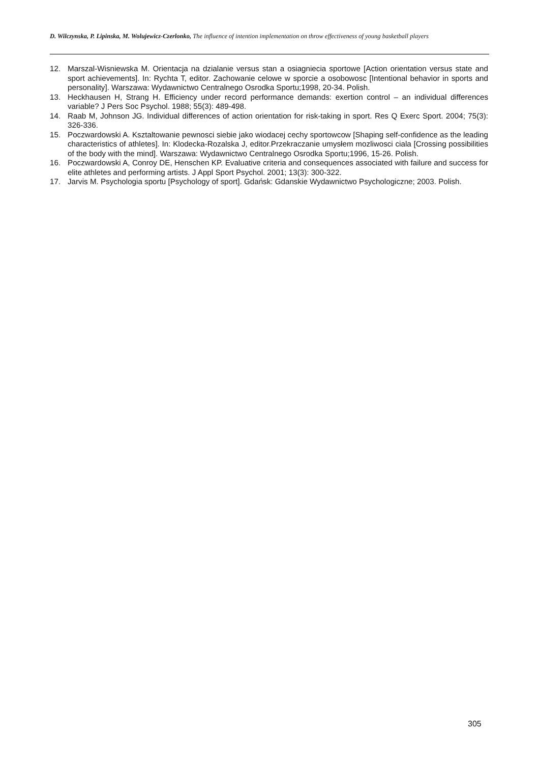D. Wilczynska, P. Lipinska, M. Wolujewicz-Czerlonko, The influence of intention implementation on throw effectiveness of young basketball players
12. Marszal-Wisniewska M. Orientacja na dzialanie versus stan a osiagniecia sportowe [Action orientation versus state and sport achievements]. In: Rychta T, editor. Zachowanie celowe w sporcie a osobowosc [Intentional behavior in sports and personality]. Warszawa: Wydawnictwo Centralnego Osrodka Sportu;1998, 20-34. Polish.
13. Heckhausen H, Strang H. Efficiency under record performance demands: exertion control – an individual differences variable? J Pers Soc Psychol. 1988; 55(3): 489-498.
14. Raab M, Johnson JG. Individual differences of action orientation for risk-taking in sport. Res Q Exerc Sport. 2004; 75(3): 326-336.
15. Poczwardowski A. Ksztaltowanie pewnosci siebie jako wiodacej cechy sportowcow [Shaping self-confidence as the leading characteristics of athletes]. In: Klodecka-Rozalska J, editor.Przekraczanie umysłem mozliwosci ciala [Crossing possibilities of the body with the mind]. Warszawa: Wydawnictwo Centralnego Osrodka Sportu;1996, 15-26. Polish.
16. Poczwardowski A, Conroy DE, Henschen KP. Evaluative criteria and consequences associated with failure and success for elite athletes and performing artists. J Appl Sport Psychol. 2001; 13(3): 300-322.
17. Jarvis M. Psychologia sportu [Psychology of sport]. Gdańsk: Gdanskie Wydawnictwo Psychologiczne; 2003. Polish.
305